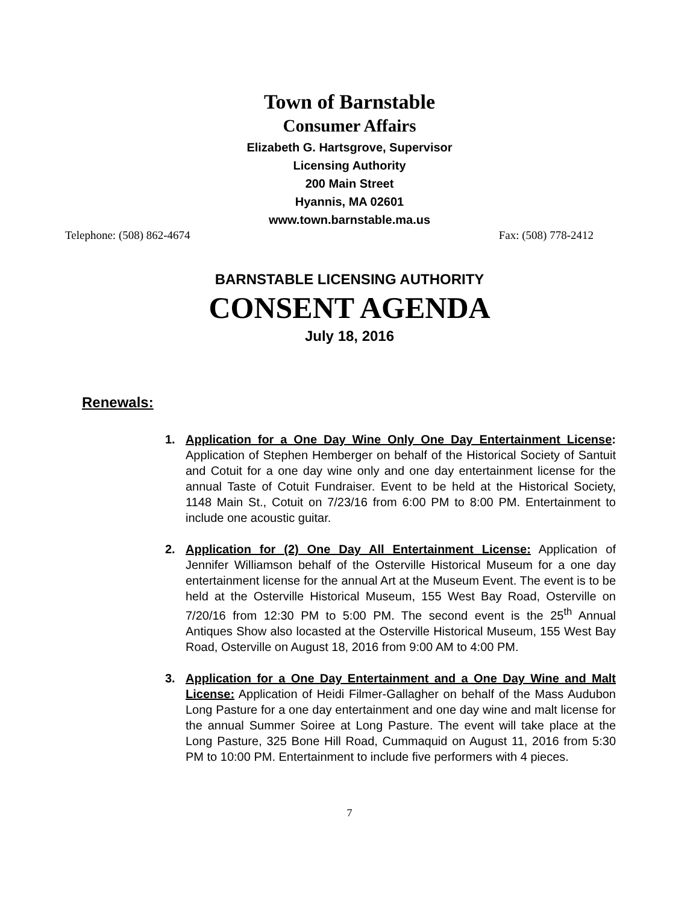Town of Barnstable
Consumer Affairs
Elizabeth G. Hartsgrove, Supervisor
Licensing Authority
200 Main Street
Hyannis, MA 02601
www.town.barnstable.ma.us
Telephone: (508) 862-4674 Fax: (508) 778-2412
BARNSTABLE LICENSING AUTHORITY
CONSENT AGENDA
July 18, 2016
Renewals:
1. Application for a One Day Wine Only One Day Entertainment License: Application of Stephen Hemberger on behalf of the Historical Society of Santuit and Cotuit for a one day wine only and one day entertainment license for the annual Taste of Cotuit Fundraiser. Event to be held at the Historical Society, 1148 Main St., Cotuit on 7/23/16 from 6:00 PM to 8:00 PM. Entertainment to include one acoustic guitar.
2. Application for (2) One Day All Entertainment License: Application of Jennifer Williamson behalf of the Osterville Historical Museum for a one day entertainment license for the annual Art at the Museum Event. The event is to be held at the Osterville Historical Museum, 155 West Bay Road, Osterville on 7/20/16 from 12:30 PM to 5:00 PM. The second event is the 25<sup>th</sup> Annual Antiques Show also locasted at the Osterville Historical Museum, 155 West Bay Road, Osterville on August 18, 2016 from 9:00 AM to 4:00 PM.
3. Application for a One Day Entertainment and a One Day Wine and Malt License: Application of Heidi Filmer-Gallagher on behalf of the Mass Audubon Long Pasture for a one day entertainment and one day wine and malt license for the annual Summer Soiree at Long Pasture. The event will take place at the Long Pasture, 325 Bone Hill Road, Cummaquid on August 11, 2016 from 5:30 PM to 10:00 PM. Entertainment to include five performers with 4 pieces.
7